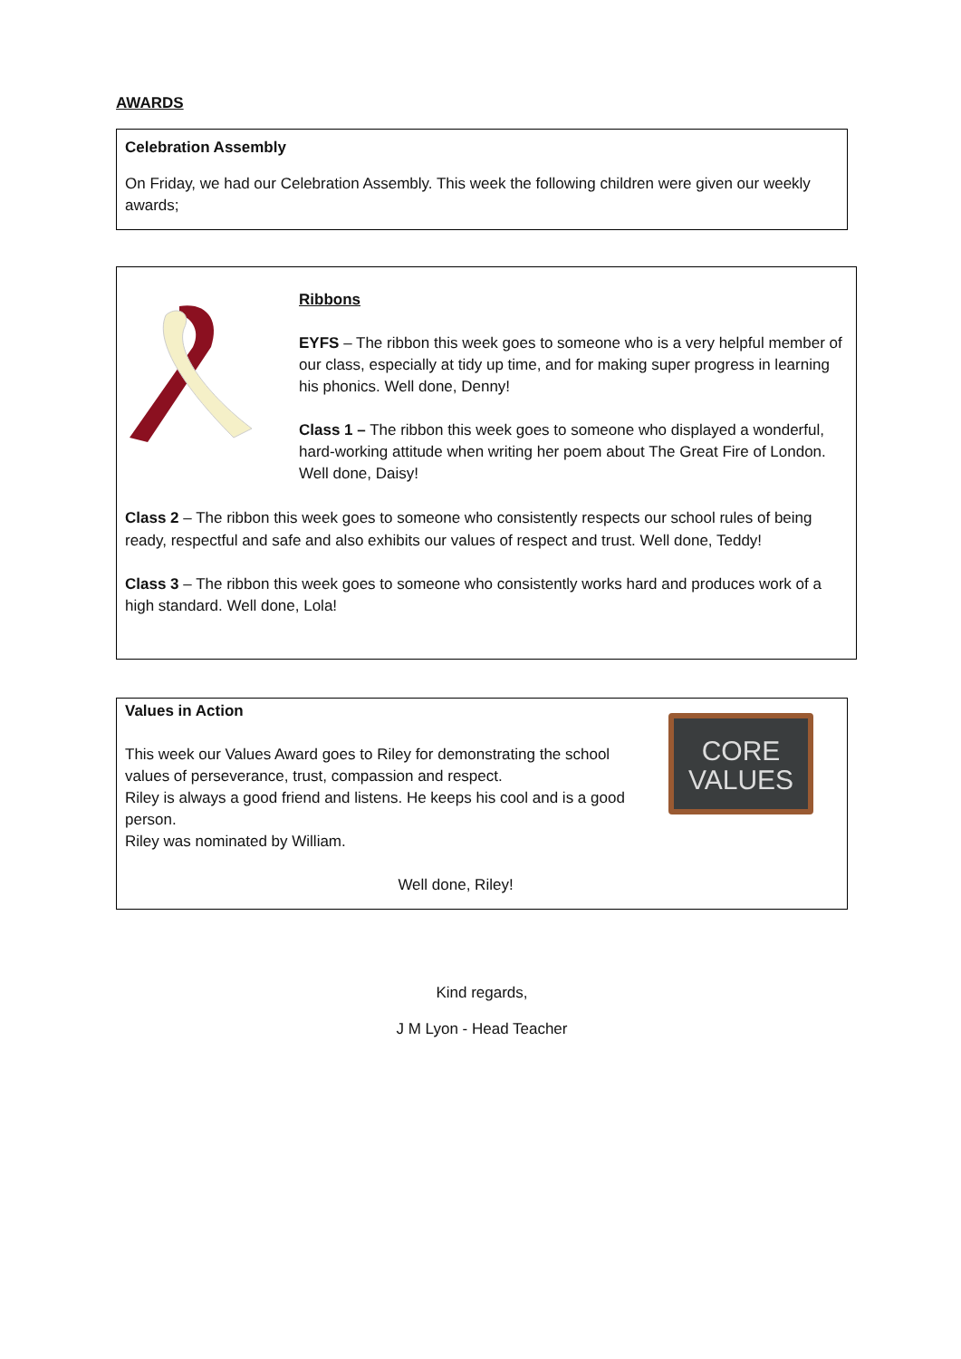AWARDS
Celebration Assembly
On Friday, we had our Celebration Assembly. This week the following children were given our weekly awards;
Ribbons
EYFS – The ribbon this week goes to someone who is a very helpful member of our class, especially at tidy up time, and for making super progress in learning his phonics. Well done, Denny!
Class 1 – The ribbon this week goes to someone who displayed a wonderful, hard-working attitude when writing her poem about The Great Fire of London. Well done, Daisy!
Class 2 – The ribbon this week goes to someone who consistently respects our school rules of being ready, respectful and safe and also exhibits our values of respect and trust. Well done, Teddy!
Class 3 – The ribbon this week goes to someone who consistently works hard and produces work of a high standard. Well done, Lola!
Values in Action
This week our Values Award goes to Riley for demonstrating the school values of perseverance, trust, compassion and respect.
Riley is always a good friend and listens. He keeps his cool and is a good person.
Riley was nominated by William.
CORE
VALUES
Well done, Riley!
Kind regards,
J M Lyon - Head Teacher